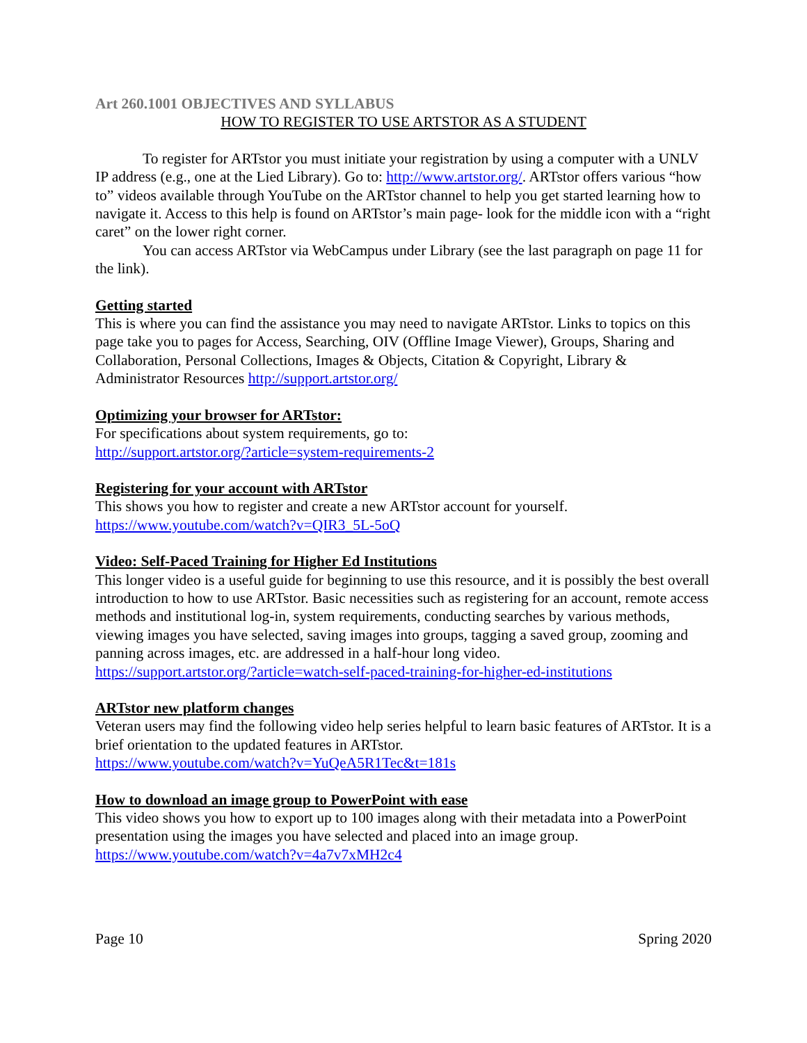Art 260.1001 OBJECTIVES AND SYLLABUS
HOW TO REGISTER TO USE ARTSTOR AS A STUDENT
To register for ARTstor you must initiate your registration by using a computer with a UNLV IP address (e.g., one at the Lied Library). Go to: http://www.artstor.org/. ARTstor offers various “how to” videos available through YouTube on the ARTstor channel to help you get started learning how to navigate it. Access to this help is found on ARTstor’s main page- look for the middle icon with a “right caret” on the lower right corner.
You can access ARTstor via WebCampus under Library (see the last paragraph on page 11 for the link).
Getting started
This is where you can find the assistance you may need to navigate ARTstor. Links to topics on this page take you to pages for Access, Searching, OIV (Offline Image Viewer), Groups, Sharing and Collaboration, Personal Collections, Images & Objects, Citation & Copyright, Library & Administrator Resources http://support.artstor.org/
Optimizing your browser for ARTstor:
For specifications about system requirements, go to:
http://support.artstor.org/?article=system-requirements-2
Registering for your account with ARTstor
This shows you how to register and create a new ARTstor account for yourself.
https://www.youtube.com/watch?v=QIR3_5L-5oQ
Video: Self-Paced Training for Higher Ed Institutions
This longer video is a useful guide for beginning to use this resource, and it is possibly the best overall introduction to how to use ARTstor. Basic necessities such as registering for an account, remote access methods and institutional log-in, system requirements, conducting searches by various methods, viewing images you have selected, saving images into groups, tagging a saved group, zooming and panning across images, etc. are addressed in a half-hour long video.
https://support.artstor.org/?article=watch-self-paced-training-for-higher-ed-institutions
ARTstor new platform changes
Veteran users may find the following video help series helpful to learn basic features of ARTstor. It is a brief orientation to the updated features in ARTstor.
https://www.youtube.com/watch?v=YuQeA5R1Tec&t=181s
How to download an image group to PowerPoint with ease
This video shows you how to export up to 100 images along with their metadata into a PowerPoint presentation using the images you have selected and placed into an image group.
https://www.youtube.com/watch?v=4a7v7xMH2c4
Page 10 Spring 2020